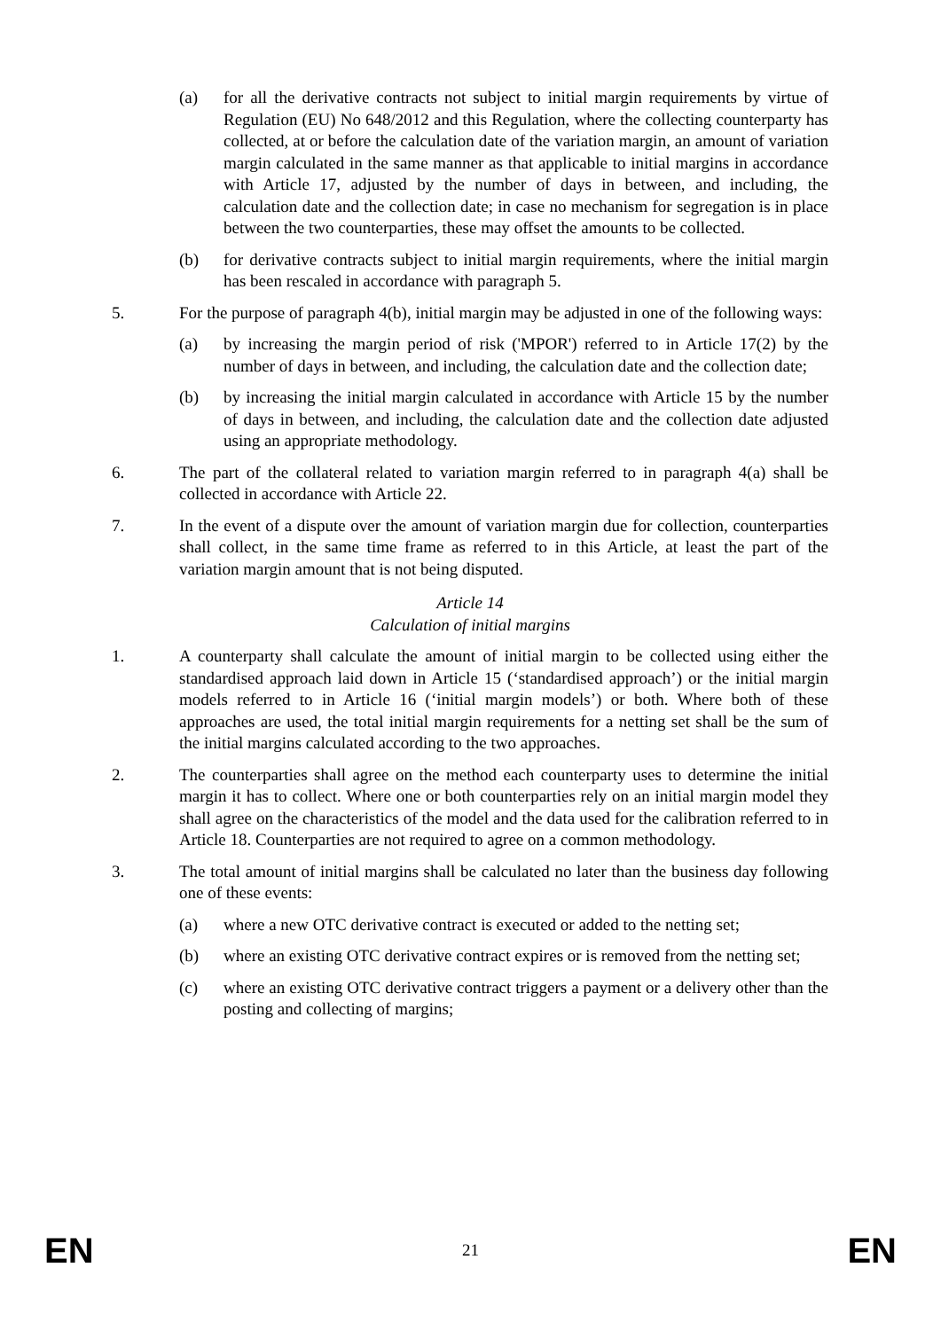(a) for all the derivative contracts not subject to initial margin requirements by virtue of Regulation (EU) No 648/2012 and this Regulation, where the collecting counterparty has collected, at or before the calculation date of the variation margin, an amount of variation margin calculated in the same manner as that applicable to initial margins in accordance with Article 17, adjusted by the number of days in between, and including, the calculation date and the collection date; in case no mechanism for segregation is in place between the two counterparties, these may offset the amounts to be collected.
(b) for derivative contracts subject to initial margin requirements, where the initial margin has been rescaled in accordance with paragraph 5.
5. For the purpose of paragraph 4(b), initial margin may be adjusted in one of the following ways:
(a) by increasing the margin period of risk ('MPOR') referred to in Article 17(2) by the number of days in between, and including, the calculation date and the collection date;
(b) by increasing the initial margin calculated in accordance with Article 15 by the number of days in between, and including, the calculation date and the collection date adjusted using an appropriate methodology.
6. The part of the collateral related to variation margin referred to in paragraph 4(a) shall be collected in accordance with Article 22.
7. In the event of a dispute over the amount of variation margin due for collection, counterparties shall collect, in the same time frame as referred to in this Article, at least the part of the variation margin amount that is not being disputed.
Article 14
Calculation of initial margins
1. A counterparty shall calculate the amount of initial margin to be collected using either the standardised approach laid down in Article 15 (‘standardised approach’) or the initial margin models referred to in Article 16 (‘initial margin models’) or both. Where both of these approaches are used, the total initial margin requirements for a netting set shall be the sum of the initial margins calculated according to the two approaches.
2. The counterparties shall agree on the method each counterparty uses to determine the initial margin it has to collect. Where one or both counterparties rely on an initial margin model they shall agree on the characteristics of the model and the data used for the calibration referred to in Article 18. Counterparties are not required to agree on a common methodology.
3. The total amount of initial margins shall be calculated no later than the business day following one of these events:
(a) where a new OTC derivative contract is executed or added to the netting set;
(b) where an existing OTC derivative contract expires or is removed from the netting set;
(c) where an existing OTC derivative contract triggers a payment or a delivery other than the posting and collecting of margins;
EN 21 EN